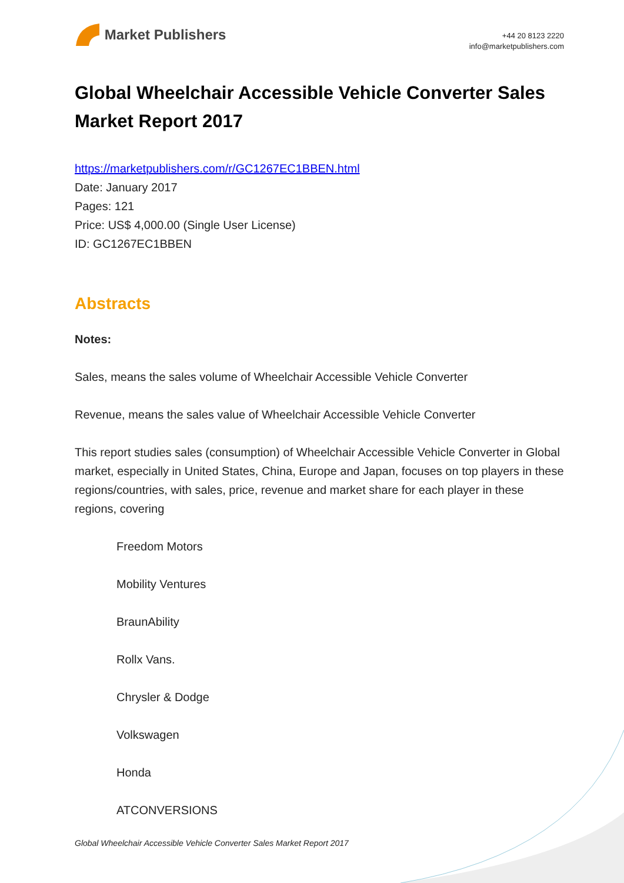Market Publishers
+44 20 8123 2220
info@marketpublishers.com
Global Wheelchair Accessible Vehicle Converter Sales Market Report 2017
https://marketpublishers.com/r/GC1267EC1BBEN.html
Date: January 2017
Pages: 121
Price: US$ 4,000.00 (Single User License)
ID: GC1267EC1BBEN
Abstracts
Notes:
Sales, means the sales volume of Wheelchair Accessible Vehicle Converter
Revenue, means the sales value of Wheelchair Accessible Vehicle Converter
This report studies sales (consumption) of Wheelchair Accessible Vehicle Converter in Global market, especially in United States, China, Europe and Japan, focuses on top players in these regions/countries, with sales, price, revenue and market share for each player in these regions, covering
Freedom Motors
Mobility Ventures
BraunAbility
Rollx Vans.
Chrysler & Dodge
Volkswagen
Honda
ATCONVERSIONS
Global Wheelchair Accessible Vehicle Converter Sales Market Report 2017